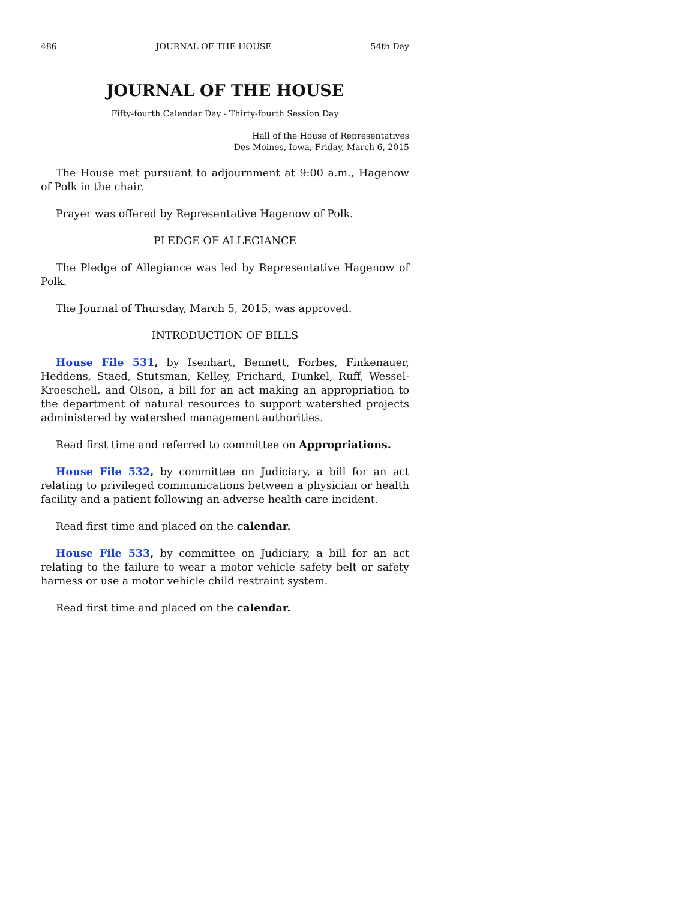486 JOURNAL OF THE HOUSE 54th Day
JOURNAL OF THE HOUSE
Fifty-fourth Calendar Day - Thirty-fourth Session Day
Hall of the House of Representatives
Des Moines, Iowa, Friday, March 6, 2015
The House met pursuant to adjournment at 9:00 a.m., Hagenow of Polk in the chair.
Prayer was offered by Representative Hagenow of Polk.
PLEDGE OF ALLEGIANCE
The Pledge of Allegiance was led by Representative Hagenow of Polk.
The Journal of Thursday, March 5, 2015, was approved.
INTRODUCTION OF BILLS
House File 531, by Isenhart, Bennett, Forbes, Finkenauer, Heddens, Staed, Stutsman, Kelley, Prichard, Dunkel, Ruff, Wessel-Kroeschell, and Olson, a bill for an act making an appropriation to the department of natural resources to support watershed projects administered by watershed management authorities.
Read first time and referred to committee on Appropriations.
House File 532, by committee on Judiciary, a bill for an act relating to privileged communications between a physician or health facility and a patient following an adverse health care incident.
Read first time and placed on the calendar.
House File 533, by committee on Judiciary, a bill for an act relating to the failure to wear a motor vehicle safety belt or safety harness or use a motor vehicle child restraint system.
Read first time and placed on the calendar.